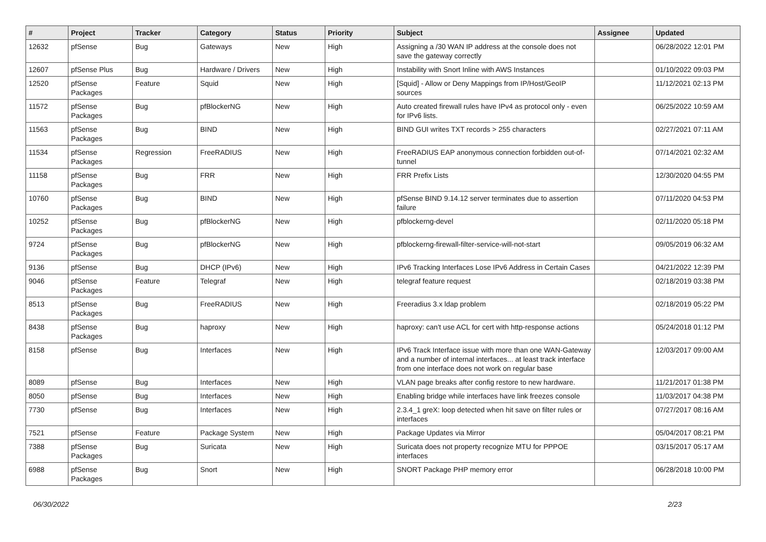| # | Project | Tracker | Category | Status | Priority | Subject | Assignee | Updated |
| --- | --- | --- | --- | --- | --- | --- | --- | --- |
| 12632 | pfSense | Bug | Gateways | New | High | Assigning a /30 WAN IP address at the console does not save the gateway correctly | | 06/28/2022 12:01 PM |
| 12607 | pfSense Plus | Bug | Hardware / Drivers | New | High | Instability with Snort Inline with AWS Instances | | 01/10/2022 09:03 PM |
| 12520 | pfSense Packages | Feature | Squid | New | High | [Squid] - Allow or Deny Mappings from IP/Host/GeoIP sources | | 11/12/2021 02:13 PM |
| 11572 | pfSense Packages | Bug | pfBlockerNG | New | High | Auto created firewall rules have IPv4 as protocol only - even for IPv6 lists. | | 06/25/2022 10:59 AM |
| 11563 | pfSense Packages | Bug | BIND | New | High | BIND GUI writes TXT records > 255 characters | | 02/27/2021 07:11 AM |
| 11534 | pfSense Packages | Regression | FreeRADIUS | New | High | FreeRADIUS EAP anonymous connection forbidden out-of-tunnel | | 07/14/2021 02:32 AM |
| 11158 | pfSense Packages | Bug | FRR | New | High | FRR Prefix Lists | | 12/30/2020 04:55 PM |
| 10760 | pfSense Packages | Bug | BIND | New | High | pfSense BIND 9.14.12 server terminates due to assertion failure | | 07/11/2020 04:53 PM |
| 10252 | pfSense Packages | Bug | pfBlockerNG | New | High | pfblockerng-devel | | 02/11/2020 05:18 PM |
| 9724 | pfSense Packages | Bug | pfBlockerNG | New | High | pfblockerng-firewall-filter-service-will-not-start | | 09/05/2019 06:32 AM |
| 9136 | pfSense | Bug | DHCP (IPv6) | New | High | IPv6 Tracking Interfaces Lose IPv6 Address in Certain Cases | | 04/21/2022 12:39 PM |
| 9046 | pfSense Packages | Feature | Telegraf | New | High | telegraf feature request | | 02/18/2019 03:38 PM |
| 8513 | pfSense Packages | Bug | FreeRADIUS | New | High | Freeradius 3.x ldap problem | | 02/18/2019 05:22 PM |
| 8438 | pfSense Packages | Bug | haproxy | New | High | haproxy: can't use ACL for cert with http-response actions | | 05/24/2018 01:12 PM |
| 8158 | pfSense | Bug | Interfaces | New | High | IPv6 Track Interface issue with more than one WAN-Gateway and a number of internal interfaces... at least track interface from one interface does not work on regular base | | 12/03/2017 09:00 AM |
| 8089 | pfSense | Bug | Interfaces | New | High | VLAN page breaks after config restore to new hardware. | | 11/21/2017 01:38 PM |
| 8050 | pfSense | Bug | Interfaces | New | High | Enabling bridge while interfaces have link freezes console | | 11/03/2017 04:38 PM |
| 7730 | pfSense | Bug | Interfaces | New | High | 2.3.4_1 greX: loop detected when hit save on filter rules or interfaces | | 07/27/2017 08:16 AM |
| 7521 | pfSense | Feature | Package System | New | High | Package Updates via Mirror | | 05/04/2017 08:21 PM |
| 7388 | pfSense Packages | Bug | Suricata | New | High | Suricata does not property recognize MTU for PPPOE interfaces | | 03/15/2017 05:17 AM |
| 6988 | pfSense Packages | Bug | Snort | New | High | SNORT Package PHP memory error | | 06/28/2018 10:00 PM |
06/30/2022 2/23